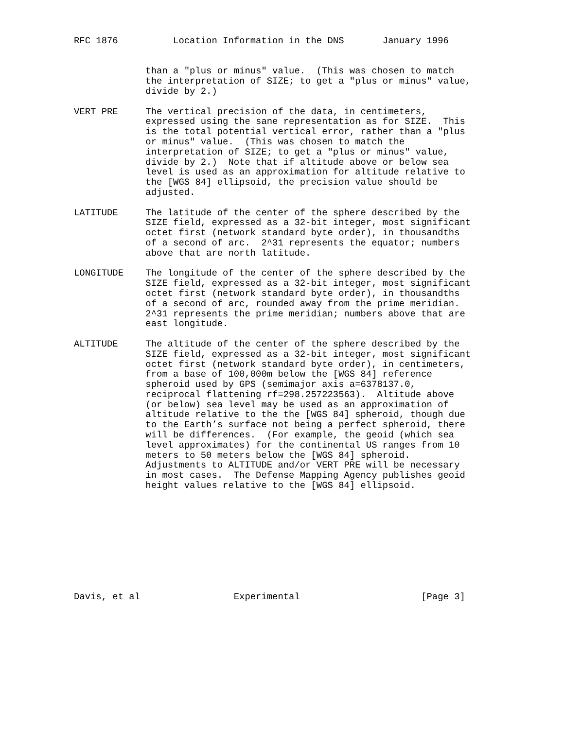RFC 1876          Location Information in the DNS       January 1996


             than a "plus or minus" value.  (This was chosen to match
             the interpretation of SIZE; to get a "plus or minus" value,
             divide by 2.)

VERT PRE     The vertical precision of the data, in centimeters,
             expressed using the sane representation as for SIZE.  This
             is the total potential vertical error, rather than a "plus
             or minus" value.  (This was chosen to match the
             interpretation of SIZE; to get a "plus or minus" value,
             divide by 2.)  Note that if altitude above or below sea
             level is used as an approximation for altitude relative to
             the [WGS 84] ellipsoid, the precision value should be
             adjusted.

LATITUDE     The latitude of the center of the sphere described by the
             SIZE field, expressed as a 32-bit integer, most significant
             octet first (network standard byte order), in thousandths
             of a second of arc.  2^31 represents the equator; numbers
             above that are north latitude.

LONGITUDE    The longitude of the center of the sphere described by the
             SIZE field, expressed as a 32-bit integer, most significant
             octet first (network standard byte order), in thousandths
             of a second of arc, rounded away from the prime meridian.
             2^31 represents the prime meridian; numbers above that are
             east longitude.

ALTITUDE     The altitude of the center of the sphere described by the
             SIZE field, expressed as a 32-bit integer, most significant
             octet first (network standard byte order), in centimeters,
             from a base of 100,000m below the [WGS 84] reference
             spheroid used by GPS (semimajor axis a=6378137.0,
             reciprocal flattening rf=298.257223563).  Altitude above
             (or below) sea level may be used as an approximation of
             altitude relative to the the [WGS 84] spheroid, though due
             to the Earth’s surface not being a perfect spheroid, there
             will be differences.  (For example, the geoid (which sea
             level approximates) for the continental US ranges from 10
             meters to 50 meters below the [WGS 84] spheroid.
             Adjustments to ALTITUDE and/or VERT PRE will be necessary
             in most cases.  The Defense Mapping Agency publishes geoid
             height values relative to the [WGS 84] ellipsoid.










Davis, et al                 Experimental                      [Page 3]